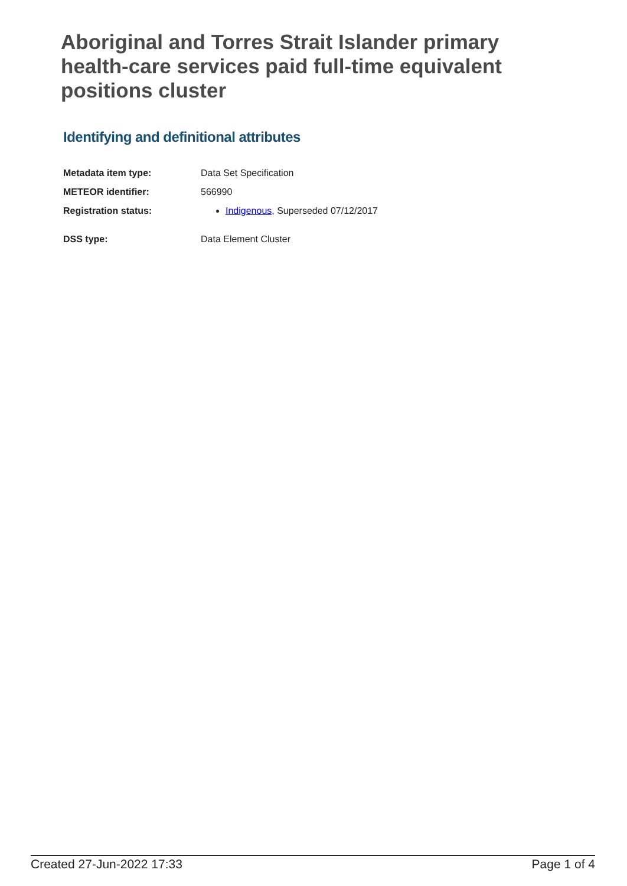Aboriginal and Torres Strait Islander primary health-care services paid full-time equivalent positions cluster
Identifying and definitional attributes
| Metadata item type: | Data Set Specification |
| METEOR identifier: | 566990 |
| Registration status: | Indigenous , Superseded 07/12/2017 |
| DSS type: | Data Element Cluster |
Created 27-Jun-2022 17:33 Page 1 of 4